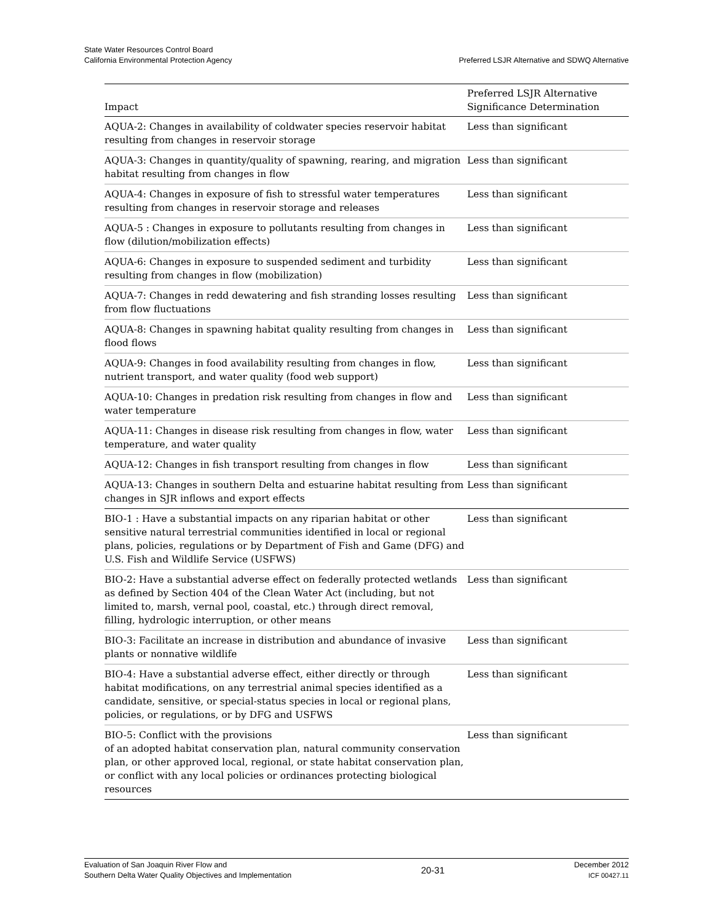State Water Resources Control Board
California Environmental Protection Agency
Preferred LSJR Alternative and SDWQ Alternative
| Impact | Preferred LSJR Alternative Significance Determination |
| --- | --- |
| AQUA-2: Changes in availability of coldwater species reservoir habitat resulting from changes in reservoir storage | Less than significant |
| AQUA-3: Changes in quantity/quality of spawning, rearing, and migration habitat resulting from changes in flow | Less than significant |
| AQUA-4: Changes in exposure of fish to stressful water temperatures resulting from changes in reservoir storage and releases | Less than significant |
| AQUA-5 : Changes in exposure to pollutants resulting from changes in flow (dilution/mobilization effects) | Less than significant |
| AQUA-6: Changes in exposure to suspended sediment and turbidity resulting from changes in flow (mobilization) | Less than significant |
| AQUA-7: Changes in redd dewatering and fish stranding losses resulting from flow fluctuations | Less than significant |
| AQUA-8: Changes in spawning habitat quality resulting from changes in flood flows | Less than significant |
| AQUA-9: Changes in food availability resulting from changes in flow, nutrient transport, and water quality (food web support) | Less than significant |
| AQUA-10: Changes in predation risk resulting from changes in flow and water temperature | Less than significant |
| AQUA-11: Changes in disease risk resulting from changes in flow, water temperature, and water quality | Less than significant |
| AQUA-12: Changes in fish transport resulting from changes in flow | Less than significant |
| AQUA-13: Changes in southern Delta and estuarine habitat resulting from changes in SJR inflows and export effects | Less than significant |
| BIO-1 : Have a substantial impacts on any riparian habitat or other sensitive natural terrestrial communities identified in local or regional plans, policies, regulations or by Department of Fish and Game (DFG) and U.S. Fish and Wildlife Service (USFWS) | Less than significant |
| BIO-2: Have a substantial adverse effect on federally protected wetlands as defined by Section 404 of the Clean Water Act (including, but not limited to, marsh, vernal pool, coastal, etc.) through direct removal, filling, hydrologic interruption, or other means | Less than significant |
| BIO-3: Facilitate an increase in distribution and abundance of invasive plants or nonnative wildlife | Less than significant |
| BIO-4: Have a substantial adverse effect, either directly or through habitat modifications, on any terrestrial animal species identified as a candidate, sensitive, or special-status species in local or regional plans, policies, or regulations, or by DFG and USFWS | Less than significant |
| BIO-5: Conflict with the provisions of an adopted habitat conservation plan, natural community conservation plan, or other approved local, regional, or state habitat conservation plan, or conflict with any local policies or ordinances protecting biological resources | Less than significant |
Evaluation of San Joaquin River Flow and
Southern Delta Water Quality Objectives and Implementation
20-31
December 2012
ICF 00427.11